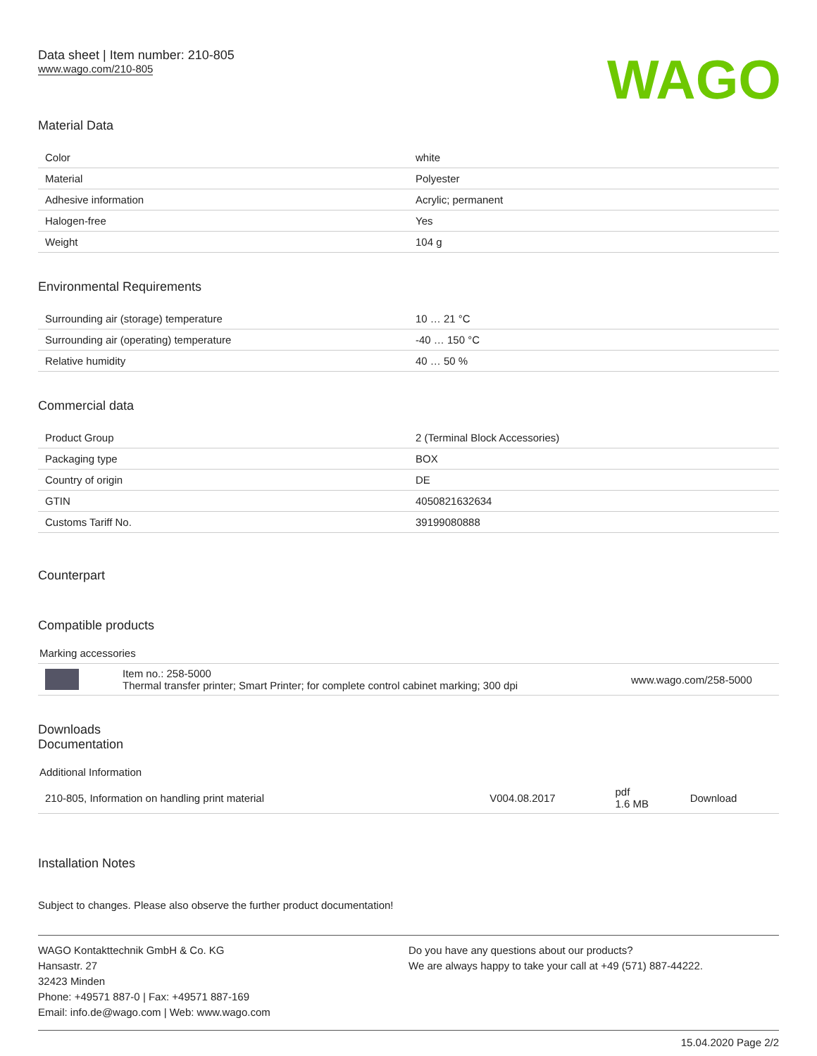Data sheet | Item number: 210-805
www.wago.com/210-805
WAGO
Material Data
| Color | white |
| Material | Polyester |
| Adhesive information | Acrylic; permanent |
| Halogen-free | Yes |
| Weight | 104 g |
Environmental Requirements
| Surrounding air (storage) temperature | 10 … 21 °C |
| Surrounding air (operating) temperature | -40 … 150 °C |
| Relative humidity | 40 … 50 % |
Commercial data
| Product Group | 2 (Terminal Block Accessories) |
| Packaging type | BOX |
| Country of origin | DE |
| GTIN | 4050821632634 |
| Customs Tariff No. | 39199080888 |
Counterpart
Compatible products
Marking accessories
| | Item no.: 258-5000 Thermal transfer printer; Smart Printer; for complete control cabinet marking; 300 dpi | www.wago.com/258-5000 |
Downloads
Documentation
Additional Information
| 210-805, Information on handling print material | V004.08.2017 | pdf 1.6 MB | Download |
Installation Notes
Subject to changes. Please also observe the further product documentation!
WAGO Kontakttechnik GmbH & Co. KG
Hansastr. 27
32423 Minden
Phone: +49571 887-0 | Fax: +49571 887-169
Email: info.de@wago.com | Web: www.wago.com
Do you have any questions about our products?
We are always happy to take your call at +49 (571) 887-44222.
15.04.2020 Page 2/2